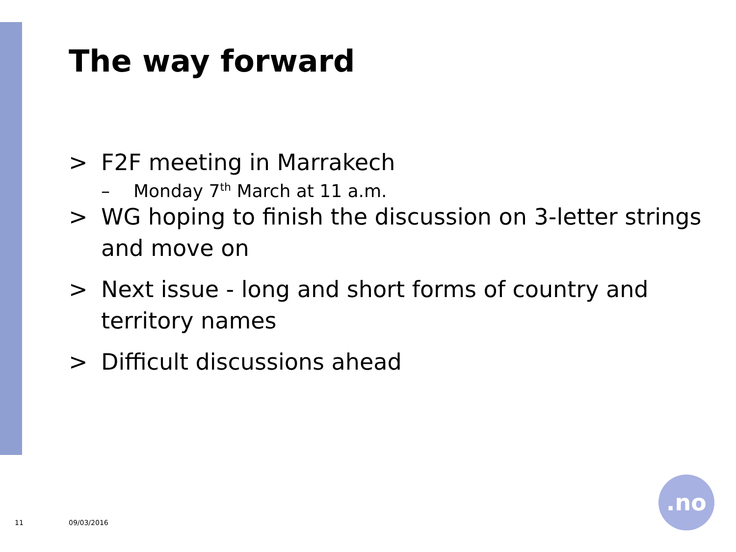The way forward
> F2F meeting in Marrakech
– Monday 7<sup>th</sup> March at 11 a.m.
> WG hoping to finish the discussion on 3-letter strings and move on
> Next issue - long and short forms of country and territory names
> Difficult discussions ahead
11 09/03/2016
.no